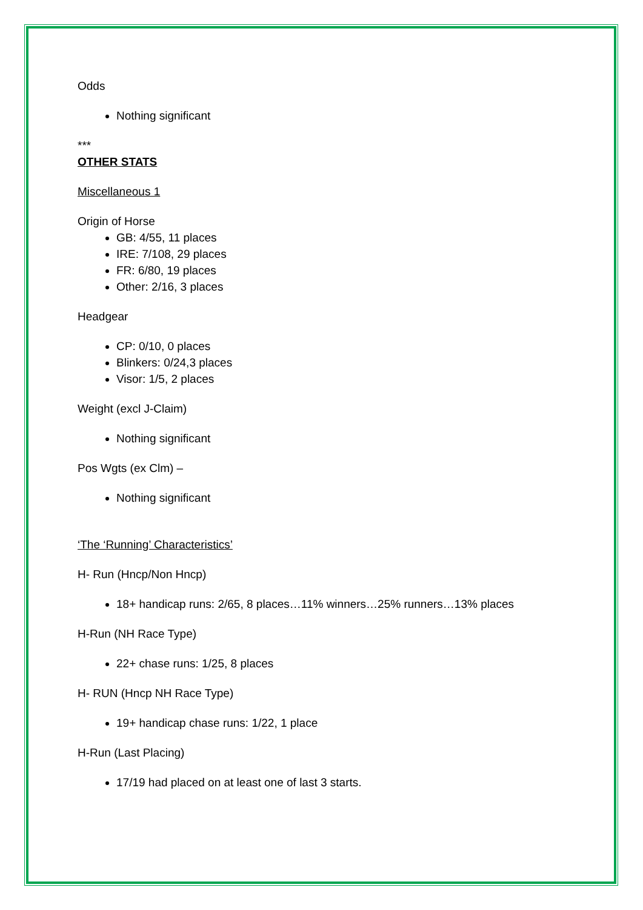Odds
Nothing significant
***
OTHER STATS
Miscellaneous 1
Origin of Horse
GB: 4/55, 11 places
IRE: 7/108, 29 places
FR: 6/80, 19 places
Other: 2/16, 3 places
Headgear
CP: 0/10, 0 places
Blinkers: 0/24,3 places
Visor: 1/5, 2 places
Weight (excl J-Claim)
Nothing significant
Pos Wgts (ex Clm) –
Nothing significant
‘The ‘Running’ Characteristics’
H- Run (Hncp/Non Hncp)
18+ handicap runs: 2/65, 8 places…11% winners…25% runners…13% places
H-Run (NH Race Type)
22+ chase runs: 1/25, 8 places
H- RUN (Hncp NH Race Type)
19+ handicap chase runs: 1/22, 1 place
H-Run (Last Placing)
17/19 had placed on at least one of last 3 starts.